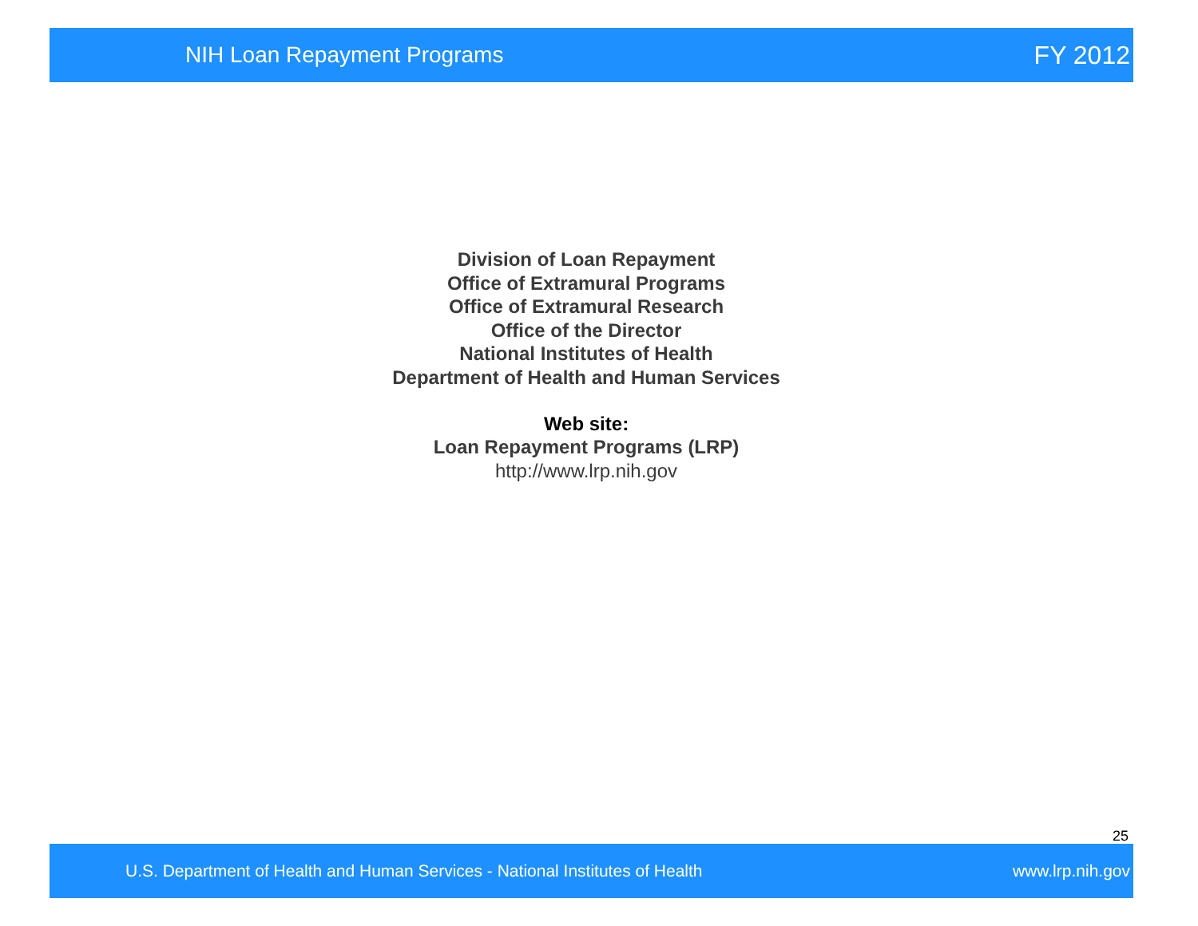NIH Loan Repayment Programs FY 2012
Division of Loan Repayment
Office of Extramural Programs
Office of Extramural Research
Office of the Director
National Institutes of Health
Department of Health and Human Services
Web site:
Loan Repayment Programs (LRP)
http://www.lrp.nih.gov
25
U.S. Department of Health and Human Services - National Institutes of Health www.lrp.nih.gov